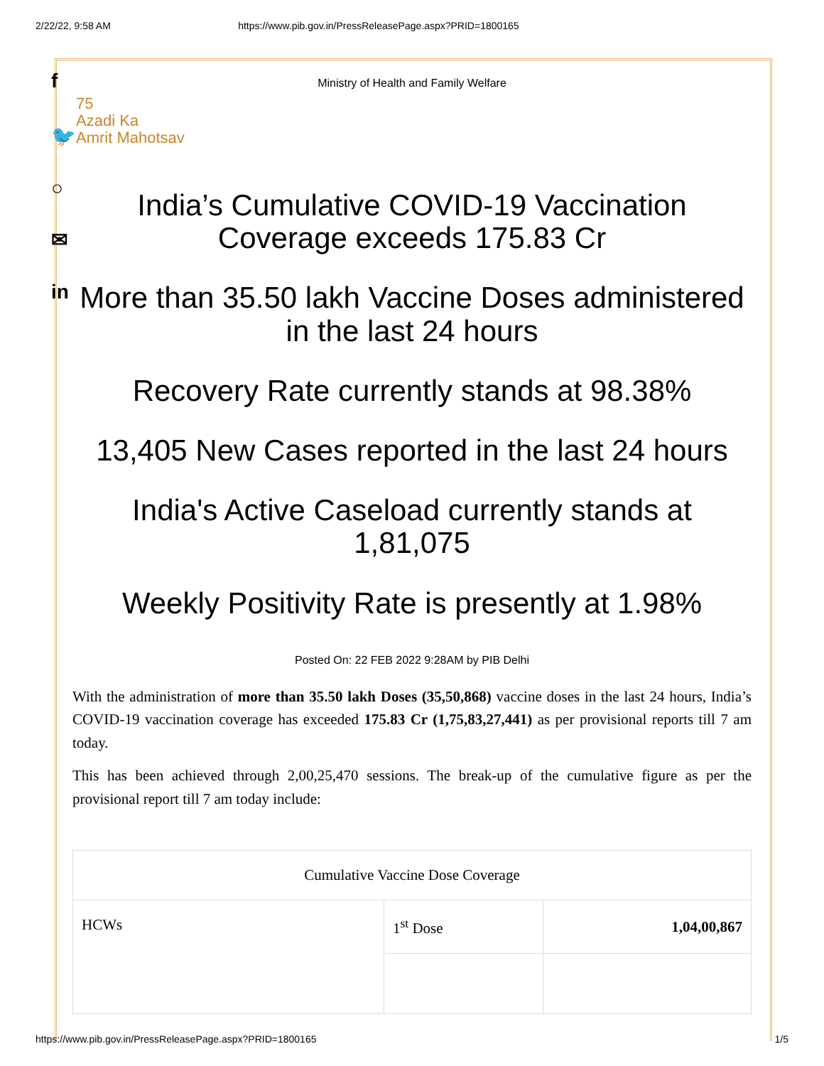2/22/22, 9:58 AM https://www.pib.gov.in/PressReleasePage.aspx?PRID=1800165
f
🐦
○
✉
in
Ministry of Health and Family Welfare
75
Azadi Ka
Amrit Mahotsav
India’s Cumulative COVID-19 Vaccination Coverage exceeds 175.83 Cr
More than 35.50 lakh Vaccine Doses administered in the last 24 hours
Recovery Rate currently stands at 98.38%
13,405 New Cases reported in the last 24 hours
India's Active Caseload currently stands at 1,81,075
Weekly Positivity Rate is presently at 1.98%
Posted On: 22 FEB 2022 9:28AM by PIB Delhi
With the administration of more than 35.50 lakh Doses (35,50,868) vaccine doses in the last 24 hours, India’s COVID-19 vaccination coverage has exceeded 175.83 Cr (1,75,83,27,441) as per provisional reports till 7 am today.
This has been achieved through 2,00,25,470 sessions. The break-up of the cumulative figure as per the provisional report till 7 am today include:
| Cumulative Vaccine Dose Coverage | | |
| --- | --- | --- |
| HCWs | 1<sup>st</sup> Dose | 1,04,00,867 |
https://www.pib.gov.in/PressReleasePage.aspx?PRID=1800165 1/5